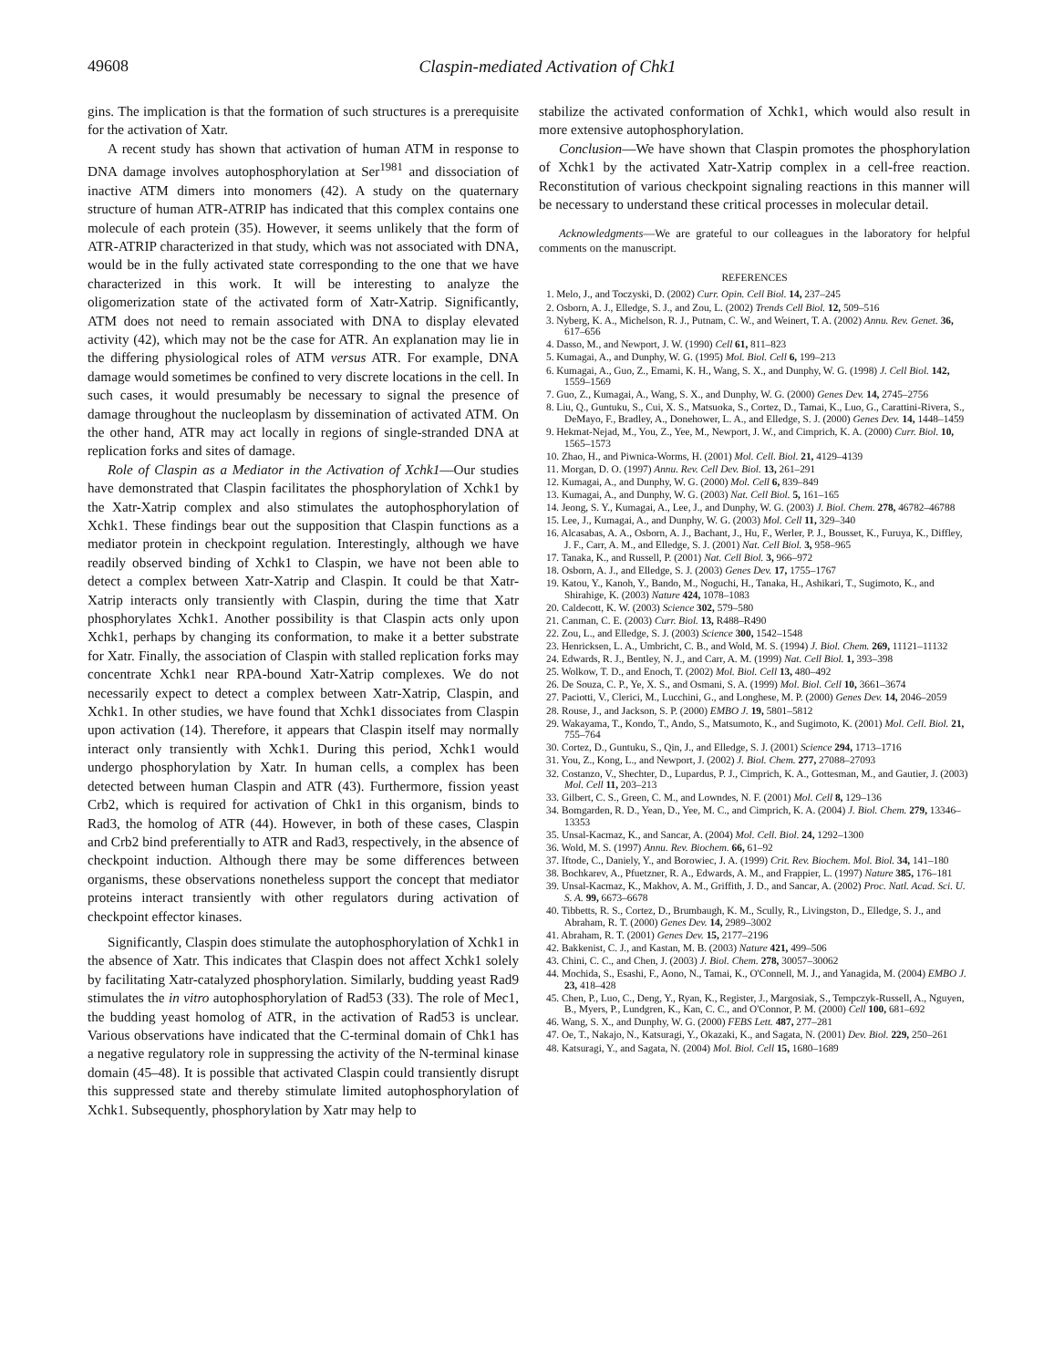49608 Claspin-mediated Activation of Chk1
gins. The implication is that the formation of such structures is a prerequisite for the activation of Xatr.
A recent study has shown that activation of human ATM in response to DNA damage involves autophosphorylation at Ser<sup>1981</sup> and dissociation of inactive ATM dimers into monomers (42). A study on the quaternary structure of human ATR-ATRIP has indicated that this complex contains one molecule of each protein (35). However, it seems unlikely that the form of ATR-ATRIP characterized in that study, which was not associated with DNA, would be in the fully activated state corresponding to the one that we have characterized in this work. It will be interesting to analyze the oligomerization state of the activated form of Xatr-Xatrip. Significantly, ATM does not need to remain associated with DNA to display elevated activity (42), which may not be the case for ATR. An explanation may lie in the differing physiological roles of ATM versus ATR. For example, DNA damage would sometimes be confined to very discrete locations in the cell. In such cases, it would presumably be necessary to signal the presence of damage throughout the nucleoplasm by dissemination of activated ATM. On the other hand, ATR may act locally in regions of single-stranded DNA at replication forks and sites of damage.
Role of Claspin as a Mediator in the Activation of Xchk1—Our studies have demonstrated that Claspin facilitates the phosphorylation of Xchk1 by the Xatr-Xatrip complex and also stimulates the autophosphorylation of Xchk1. These findings bear out the supposition that Claspin functions as a mediator protein in checkpoint regulation. Interestingly, although we have readily observed binding of Xchk1 to Claspin, we have not been able to detect a complex between Xatr-Xatrip and Claspin. It could be that Xatr-Xatrip interacts only transiently with Claspin, during the time that Xatr phosphorylates Xchk1. Another possibility is that Claspin acts only upon Xchk1, perhaps by changing its conformation, to make it a better substrate for Xatr. Finally, the association of Claspin with stalled replication forks may concentrate Xchk1 near RPA-bound Xatr-Xatrip complexes. We do not necessarily expect to detect a complex between Xatr-Xatrip, Claspin, and Xchk1. In other studies, we have found that Xchk1 dissociates from Claspin upon activation (14). Therefore, it appears that Claspin itself may normally interact only transiently with Xchk1. During this period, Xchk1 would undergo phosphorylation by Xatr. In human cells, a complex has been detected between human Claspin and ATR (43). Furthermore, fission yeast Crb2, which is required for activation of Chk1 in this organism, binds to Rad3, the homolog of ATR (44). However, in both of these cases, Claspin and Crb2 bind preferentially to ATR and Rad3, respectively, in the absence of checkpoint induction. Although there may be some differences between organisms, these observations nonetheless support the concept that mediator proteins interact transiently with other regulators during activation of checkpoint effector kinases.
Significantly, Claspin does stimulate the autophosphorylation of Xchk1 in the absence of Xatr. This indicates that Claspin does not affect Xchk1 solely by facilitating Xatr-catalyzed phosphorylation. Similarly, budding yeast Rad9 stimulates the in vitro autophosphorylation of Rad53 (33). The role of Mec1, the budding yeast homolog of ATR, in the activation of Rad53 is unclear. Various observations have indicated that the C-terminal domain of Chk1 has a negative regulatory role in suppressing the activity of the N-terminal kinase domain (45–48). It is possible that activated Claspin could transiently disrupt this suppressed state and thereby stimulate limited autophosphorylation of Xchk1. Subsequently, phosphorylation by Xatr may help to
stabilize the activated conformation of Xchk1, which would also result in more extensive autophosphorylation.
Conclusion—We have shown that Claspin promotes the phosphorylation of Xchk1 by the activated Xatr-Xatrip complex in a cell-free reaction. Reconstitution of various checkpoint signaling reactions in this manner will be necessary to understand these critical processes in molecular detail.
Acknowledgments—We are grateful to our colleagues in the laboratory for helpful comments on the manuscript.
REFERENCES
1. Melo, J., and Toczyski, D. (2002) Curr. Opin. Cell Biol. 14, 237–245
2. Osborn, A. J., Elledge, S. J., and Zou, L. (2002) Trends Cell Biol. 12, 509–516
3. Nyberg, K. A., Michelson, R. J., Putnam, C. W., and Weinert, T. A. (2002) Annu. Rev. Genet. 36, 617–656
4. Dasso, M., and Newport, J. W. (1990) Cell 61, 811–823
5. Kumagai, A., and Dunphy, W. G. (1995) Mol. Biol. Cell 6, 199–213
6. Kumagai, A., Guo, Z., Emami, K. H., Wang, S. X., and Dunphy, W. G. (1998) J. Cell Biol. 142, 1559–1569
7. Guo, Z., Kumagai, A., Wang, S. X., and Dunphy, W. G. (2000) Genes Dev. 14, 2745–2756
8. Liu, Q., Guntuku, S., Cui, X. S., Matsuoka, S., Cortez, D., Tamai, K., Luo, G., Carattini-Rivera, S., DeMayo, F., Bradley, A., Donehower, L. A., and Elledge, S. J. (2000) Genes Dev. 14, 1448–1459
9. Hekmat-Nejad, M., You, Z., Yee, M., Newport, J. W., and Cimprich, K. A. (2000) Curr. Biol. 10, 1565–1573
10. Zhao, H., and Piwnica-Worms, H. (2001) Mol. Cell. Biol. 21, 4129–4139
11. Morgan, D. O. (1997) Annu. Rev. Cell Dev. Biol. 13, 261–291
12. Kumagai, A., and Dunphy, W. G. (2000) Mol. Cell 6, 839–849
13. Kumagai, A., and Dunphy, W. G. (2003) Nat. Cell Biol. 5, 161–165
14. Jeong, S. Y., Kumagai, A., Lee, J., and Dunphy, W. G. (2003) J. Biol. Chem. 278, 46782–46788
15. Lee, J., Kumagai, A., and Dunphy, W. G. (2003) Mol. Cell 11, 329–340
16. Alcasabas, A. A., Osborn, A. J., Bachant, J., Hu, F., Werler, P. J., Bousset, K., Furuya, K., Diffley, J. F., Carr, A. M., and Elledge, S. J. (2001) Nat. Cell Biol. 3, 958–965
17. Tanaka, K., and Russell, P. (2001) Nat. Cell Biol. 3, 966–972
18. Osborn, A. J., and Elledge, S. J. (2003) Genes Dev. 17, 1755–1767
19. Katou, Y., Kanoh, Y., Bando, M., Noguchi, H., Tanaka, H., Ashikari, T., Sugimoto, K., and Shirahige, K. (2003) Nature 424, 1078–1083
20. Caldecott, K. W. (2003) Science 302, 579–580
21. Canman, C. E. (2003) Curr. Biol. 13, R488–R490
22. Zou, L., and Elledge, S. J. (2003) Science 300, 1542–1548
23. Henricksen, L. A., Umbricht, C. B., and Wold, M. S. (1994) J. Biol. Chem. 269, 11121–11132
24. Edwards, R. J., Bentley, N. J., and Carr, A. M. (1999) Nat. Cell Biol. 1, 393–398
25. Wolkow, T. D., and Enoch, T. (2002) Mol. Biol. Cell 13, 480–492
26. De Souza, C. P., Ye, X. S., and Osmani, S. A. (1999) Mol. Biol. Cell 10, 3661–3674
27. Paciotti, V., Clerici, M., Lucchini, G., and Longhese, M. P. (2000) Genes Dev. 14, 2046–2059
28. Rouse, J., and Jackson, S. P. (2000) EMBO J. 19, 5801–5812
29. Wakayama, T., Kondo, T., Ando, S., Matsumoto, K., and Sugimoto, K. (2001) Mol. Cell. Biol. 21, 755–764
30. Cortez, D., Guntuku, S., Qin, J., and Elledge, S. J. (2001) Science 294, 1713–1716
31. You, Z., Kong, L., and Newport, J. (2002) J. Biol. Chem. 277, 27088–27093
32. Costanzo, V., Shechter, D., Lupardus, P. J., Cimprich, K. A., Gottesman, M., and Gautier, J. (2003) Mol. Cell 11, 203–213
33. Gilbert, C. S., Green, C. M., and Lowndes, N. F. (2001) Mol. Cell 8, 129–136
34. Bomgarden, R. D., Yean, D., Yee, M. C., and Cimprich, K. A. (2004) J. Biol. Chem. 279, 13346–13353
35. Unsal-Kacmaz, K., and Sancar, A. (2004) Mol. Cell. Biol. 24, 1292–1300
36. Wold, M. S. (1997) Annu. Rev. Biochem. 66, 61–92
37. Iftode, C., Daniely, Y., and Borowiec, J. A. (1999) Crit. Rev. Biochem. Mol. Biol. 34, 141–180
38. Bochkarev, A., Pfuetzner, R. A., Edwards, A. M., and Frappier, L. (1997) Nature 385, 176–181
39. Unsal-Kacmaz, K., Makhov, A. M., Griffith, J. D., and Sancar, A. (2002) Proc. Natl. Acad. Sci. U. S. A. 99, 6673–6678
40. Tibbetts, R. S., Cortez, D., Brumbaugh, K. M., Scully, R., Livingston, D., Elledge, S. J., and Abraham, R. T. (2000) Genes Dev. 14, 2989–3002
41. Abraham, R. T. (2001) Genes Dev. 15, 2177–2196
42. Bakkenist, C. J., and Kastan, M. B. (2003) Nature 421, 499–506
43. Chini, C. C., and Chen, J. (2003) J. Biol. Chem. 278, 30057–30062
44. Mochida, S., Esashi, F., Aono, N., Tamai, K., O'Connell, M. J., and Yanagida, M. (2004) EMBO J. 23, 418–428
45. Chen, P., Luo, C., Deng, Y., Ryan, K., Register, J., Margosiak, S., Tempczyk-Russell, A., Nguyen, B., Myers, P., Lundgren, K., Kan, C. C., and O'Connor, P. M. (2000) Cell 100, 681–692
46. Wang, S. X., and Dunphy, W. G. (2000) FEBS Lett. 487, 277–281
47. Oe, T., Nakajo, N., Katsuragi, Y., Okazaki, K., and Sagata, N. (2001) Dev. Biol. 229, 250–261
48. Katsuragi, Y., and Sagata, N. (2004) Mol. Biol. Cell 15, 1680–1689